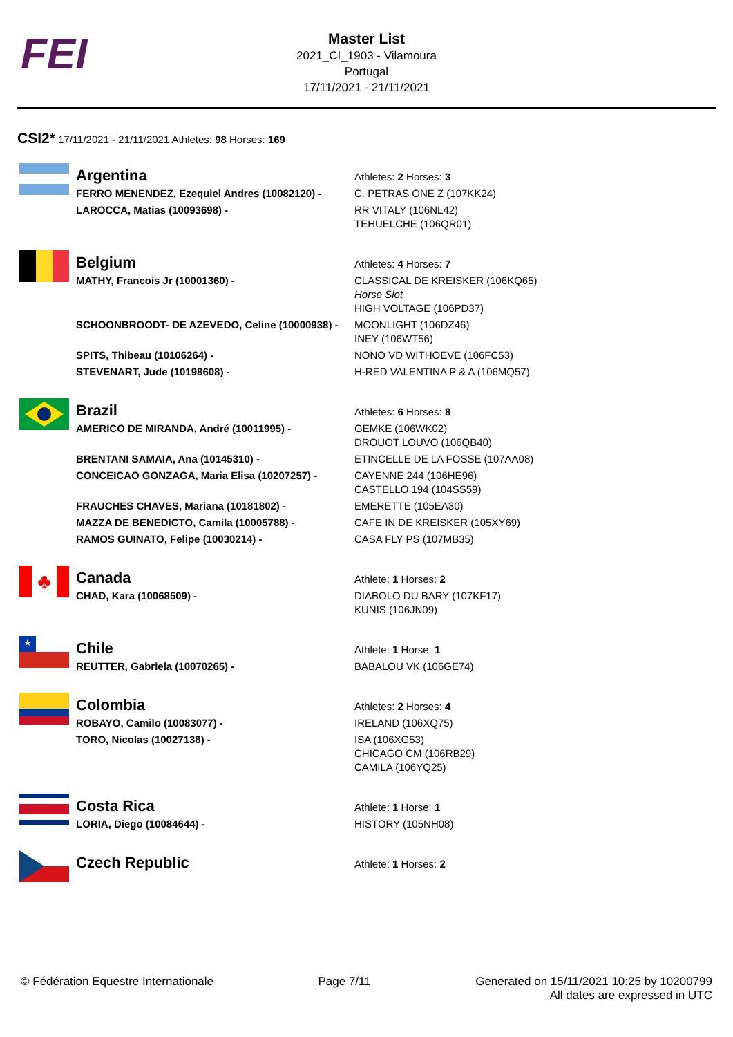FEI
Master List
2021_CI_1903 - Vilamoura
Portugal
17/11/2021 - 21/11/2021
CSI2* 17/11/2021 - 21/11/2021 Athletes: 98 Horses: 169
| | Argentina | Athletes: 2 Horses: 3 |
| | FERRO MENENDEZ, Ezequiel Andres (10082120) - | C. PETRAS ONE Z (107KK24) |
| | LAROCCA, Matias (10093698) - | RR VITALY (106NL42) TEHUELCHE (106QR01) |
| | Belgium | Athletes: 4 Horses: 7 |
| | MATHY, Francois Jr (10001360) - | CLASSICAL DE KREISKER (106KQ65) Horse Slot HIGH VOLTAGE (106PD37) |
| | SCHOONBROODT- DE AZEVEDO, Celine (10000938) - | MOONLIGHT (106DZ46) INEY (106WT56) |
| | SPITS, Thibeau (10106264) - | NONO VD WITHOEVE (106FC53) |
| | STEVENART, Jude (10198608) - | H-RED VALENTINA P & A (106MQ57) |
| | Brazil | Athletes: 6 Horses: 8 |
| | AMERICO DE MIRANDA, André (10011995) - | GEMKE (106WK02) DROUOT LOUVO (106QB40) |
| | BRENTANI SAMAIA, Ana (10145310) - | ETINCELLE DE LA FOSSE (107AA08) |
| | CONCEICAO GONZAGA, Maria Elisa (10207257) - | CAYENNE 244 (106HE96) CASTELLO 194 (104SS59) |
| | FRAUCHES CHAVES, Mariana (10181802) - | EMERETTE (105EA30) |
| | MAZZA DE BENEDICTO, Camila (10005788) - | CAFE IN DE KREISKER (105XY69) |
| | RAMOS GUINATO, Felipe (10030214) - | CASA FLY PS (107MB35) |
| ♣ | Canada | Athlete: 1 Horses: 2 |
| | CHAD, Kara (10068509) - | DIABOLO DU BARY (107KF17) KUNIS (106JN09) |
| ★ | Chile | Athlete: 1 Horse: 1 |
| | REUTTER, Gabriela (10070265) - | BABALOU VK (106GE74) |
| | Colombia | Athletes: 2 Horses: 4 |
| | ROBAYO, Camilo (10083077) - | IRELAND (106XQ75) |
| | TORO, Nicolas (10027138) - | ISA (106XG53) CHICAGO CM (106RB29) CAMILA (106YQ25) |
| | Costa Rica | Athlete: 1 Horse: 1 |
| | LORIA, Diego (10084644) - | HISTORY (105NH08) |
| | Czech Republic | Athlete: 1 Horses: 2 |
© Fédération Equestre Internationale Page 7/11 Generated on 15/11/2021 10:25 by 10200799
All dates are expressed in UTC